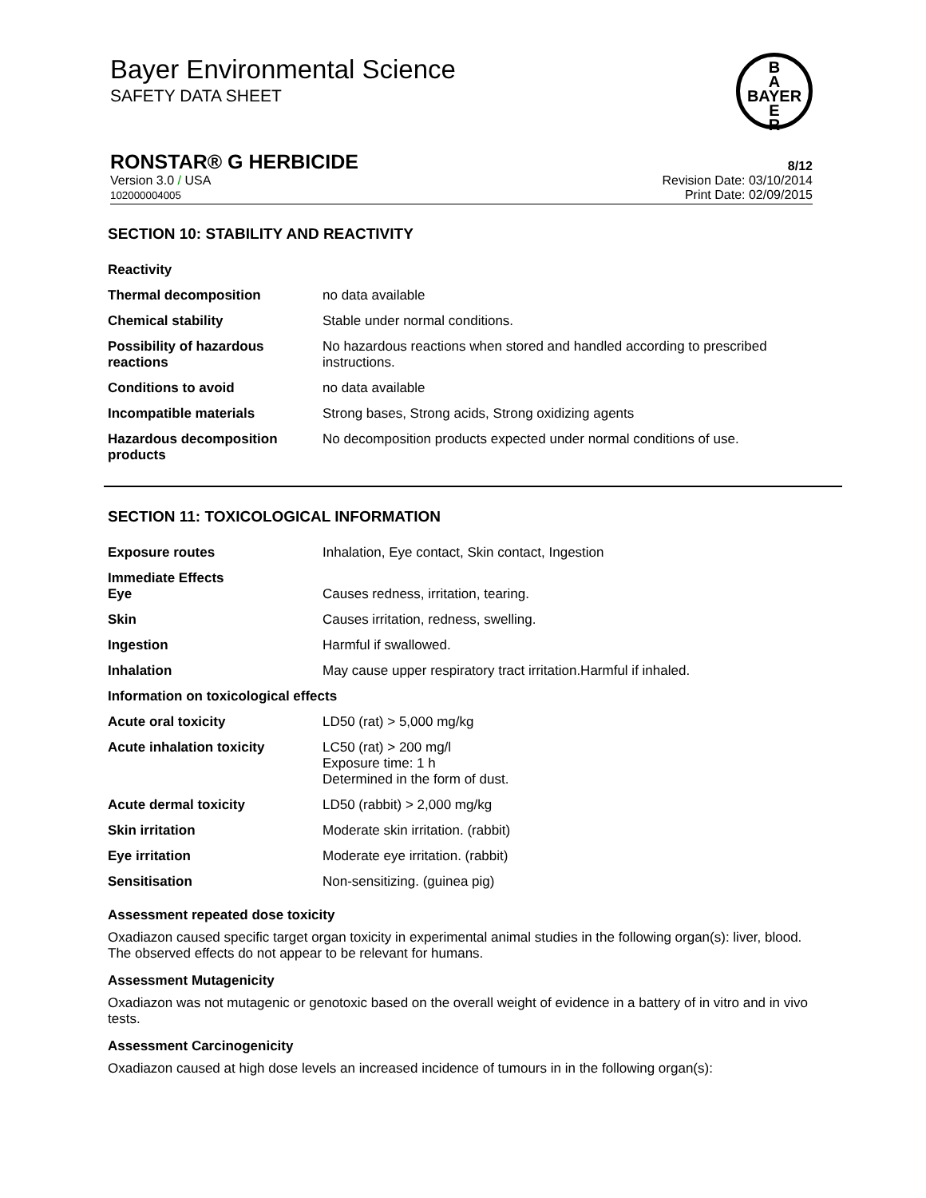Bayer Environmental Science
SAFETY DATA SHEET
B
A
BAYER
E
R
RONSTAR® G HERBICIDE 8/12
Version 3.0 / USA
102000004005
Revision Date: 03/10/2014
Print Date: 02/09/2015
SECTION 10: STABILITY AND REACTIVITY
| Reactivity | |
| Thermal decomposition | no data available |
| Chemical stability | Stable under normal conditions. |
| Possibility of hazardous reactions | No hazardous reactions when stored and handled according to prescribed instructions. |
| Conditions to avoid | no data available |
| Incompatible materials | Strong bases, Strong acids, Strong oxidizing agents |
| Hazardous decomposition products | No decomposition products expected under normal conditions of use. |
SECTION 11: TOXICOLOGICAL INFORMATION
| Exposure routes | Inhalation, Eye contact, Skin contact, Ingestion |
| Immediate Effects Eye | Causes redness, irritation, tearing. |
| Skin | Causes irritation, redness, swelling. |
| Ingestion | Harmful if swallowed. |
| Inhalation | May cause upper respiratory tract irritation.Harmful if inhaled. |
| Information on toxicological effects | |
| Acute oral toxicity | LD50 (rat) > 5,000 mg/kg |
| Acute inhalation toxicity | LC50 (rat) > 200 mg/l Exposure time: 1 h Determined in the form of dust. |
| Acute dermal toxicity | LD50 (rabbit) > 2,000 mg/kg |
| Skin irritation | Moderate skin irritation. (rabbit) |
| Eye irritation | Moderate eye irritation. (rabbit) |
| Sensitisation | Non-sensitizing. (guinea pig) |
Assessment repeated dose toxicity
Oxadiazon caused specific target organ toxicity in experimental animal studies in the following organ(s): liver, blood. The observed effects do not appear to be relevant for humans.
Assessment Mutagenicity
Oxadiazon was not mutagenic or genotoxic based on the overall weight of evidence in a battery of in vitro and in vivo tests.
Assessment Carcinogenicity
Oxadiazon caused at high dose levels an increased incidence of tumours in in the following organ(s):